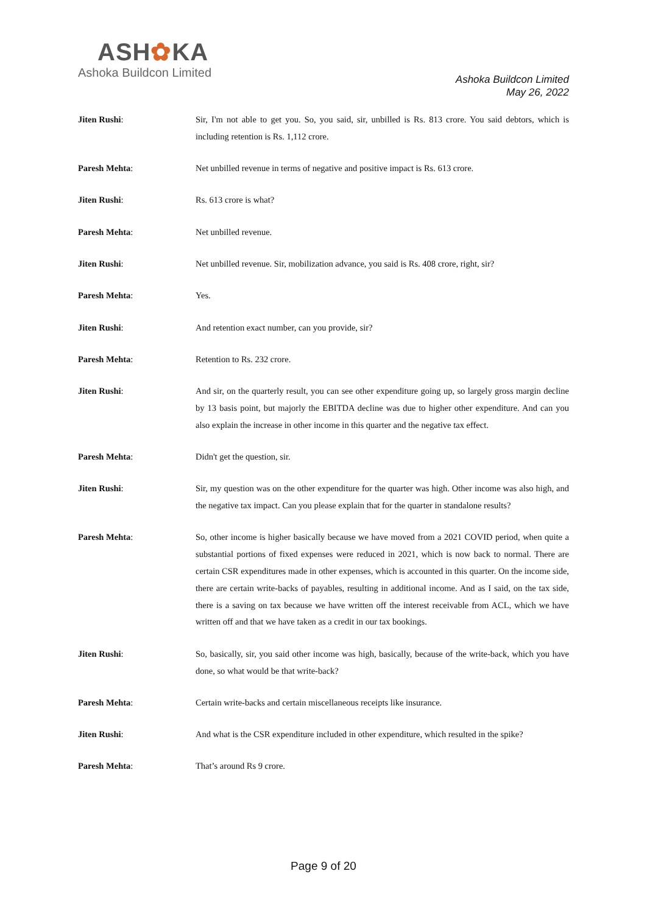ASH✿KA
Ashoka Buildcon Limited
Ashoka Buildcon Limited
May 26, 2022
Jiten Rushi: Sir, I'm not able to get you. So, you said, sir, unbilled is Rs. 813 crore. You said debtors, which is including retention is Rs. 1,112 crore.
Paresh Mehta: Net unbilled revenue in terms of negative and positive impact is Rs. 613 crore.
Jiten Rushi: Rs. 613 crore is what?
Paresh Mehta: Net unbilled revenue.
Jiten Rushi: Net unbilled revenue. Sir, mobilization advance, you said is Rs. 408 crore, right, sir?
Paresh Mehta: Yes.
Jiten Rushi: And retention exact number, can you provide, sir?
Paresh Mehta: Retention to Rs. 232 crore.
Jiten Rushi: And sir, on the quarterly result, you can see other expenditure going up, so largely gross margin decline by 13 basis point, but majorly the EBITDA decline was due to higher other expenditure. And can you also explain the increase in other income in this quarter and the negative tax effect.
Paresh Mehta: Didn't get the question, sir.
Jiten Rushi: Sir, my question was on the other expenditure for the quarter was high. Other income was also high, and the negative tax impact. Can you please explain that for the quarter in standalone results?
Paresh Mehta: So, other income is higher basically because we have moved from a 2021 COVID period, when quite a substantial portions of fixed expenses were reduced in 2021, which is now back to normal. There are certain CSR expenditures made in other expenses, which is accounted in this quarter. On the income side, there are certain write-backs of payables, resulting in additional income. And as I said, on the tax side, there is a saving on tax because we have written off the interest receivable from ACL, which we have written off and that we have taken as a credit in our tax bookings.
Jiten Rushi: So, basically, sir, you said other income was high, basically, because of the write-back, which you have done, so what would be that write-back?
Paresh Mehta: Certain write-backs and certain miscellaneous receipts like insurance.
Jiten Rushi: And what is the CSR expenditure included in other expenditure, which resulted in the spike?
Paresh Mehta: That’s around Rs 9 crore.
Page 9 of 20